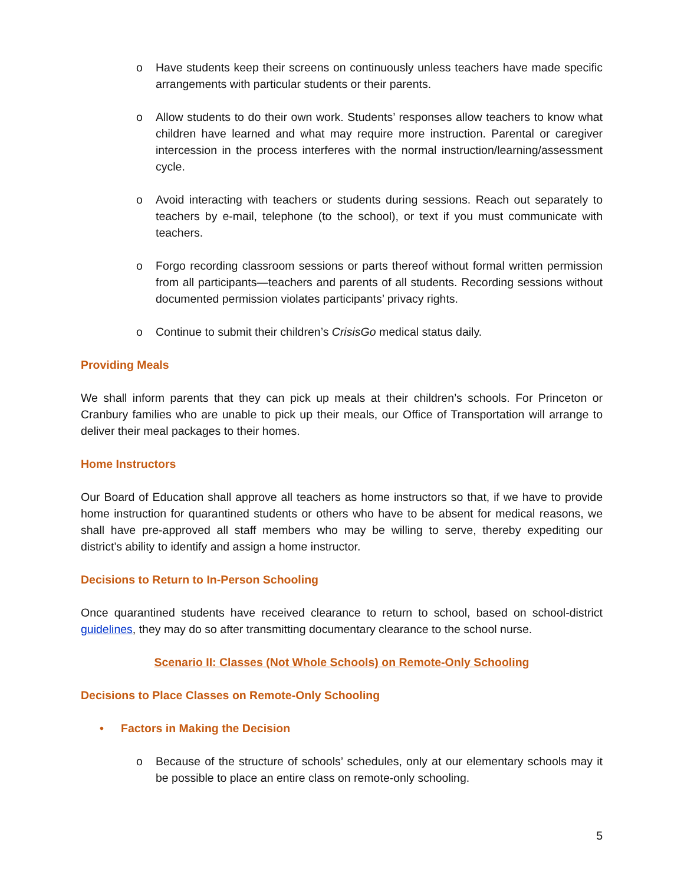o Have students keep their screens on continuously unless teachers have made specific arrangements with particular students or their parents.
o Allow students to do their own work. Students’ responses allow teachers to know what children have learned and what may require more instruction. Parental or caregiver intercession in the process interferes with the normal instruction/learning/assessment cycle.
o Avoid interacting with teachers or students during sessions. Reach out separately to teachers by e-mail, telephone (to the school), or text if you must communicate with teachers.
o Forgo recording classroom sessions or parts thereof without formal written permission from all participants—teachers and parents of all students. Recording sessions without documented permission violates participants’ privacy rights.
o Continue to submit their children’s CrisisGo medical status daily.
Providing Meals
We shall inform parents that they can pick up meals at their children’s schools. For Princeton or Cranbury families who are unable to pick up their meals, our Office of Transportation will arrange to deliver their meal packages to their homes.
Home Instructors
Our Board of Education shall approve all teachers as home instructors so that, if we have to provide home instruction for quarantined students or others who have to be absent for medical reasons, we shall have pre-approved all staff members who may be willing to serve, thereby expediting our district’s ability to identify and assign a home instructor.
Decisions to Return to In-Person Schooling
Once quarantined students have received clearance to return to school, based on school-district guidelines, they may do so after transmitting documentary clearance to the school nurse.
Scenario II: Classes (Not Whole Schools) on Remote-Only Schooling
Decisions to Place Classes on Remote-Only Schooling
• Factors in Making the Decision
o Because of the structure of schools’ schedules, only at our elementary schools may it be possible to place an entire class on remote-only schooling.
5